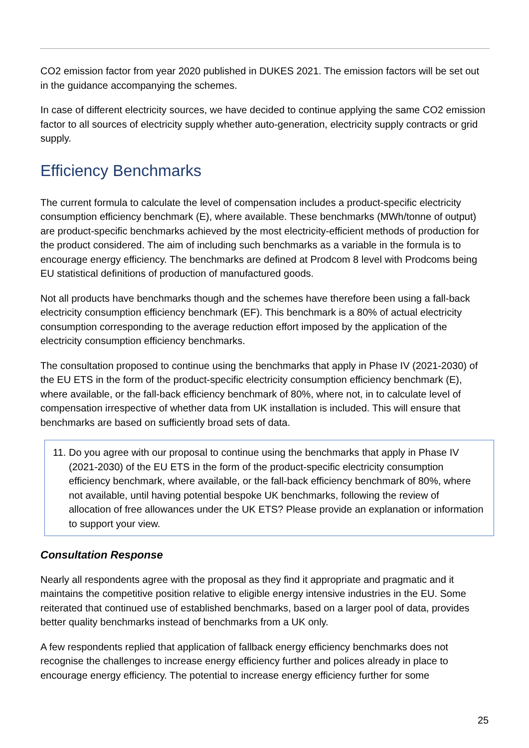CO2 emission factor from year 2020 published in DUKES 2021. The emission factors will be set out in the guidance accompanying the schemes.
In case of different electricity sources, we have decided to continue applying the same CO2 emission factor to all sources of electricity supply whether auto-generation, electricity supply contracts or grid supply.
Efficiency Benchmarks
The current formula to calculate the level of compensation includes a product-specific electricity consumption efficiency benchmark (E), where available. These benchmarks (MWh/tonne of output) are product-specific benchmarks achieved by the most electricity-efficient methods of production for the product considered. The aim of including such benchmarks as a variable in the formula is to encourage energy efficiency. The benchmarks are defined at Prodcom 8 level with Prodcoms being EU statistical definitions of production of manufactured goods.
Not all products have benchmarks though and the schemes have therefore been using a fall-back electricity consumption efficiency benchmark (EF). This benchmark is a 80% of actual electricity consumption corresponding to the average reduction effort imposed by the application of the electricity consumption efficiency benchmarks.
The consultation proposed to continue using the benchmarks that apply in Phase IV (2021-2030) of the EU ETS in the form of the product-specific electricity consumption efficiency benchmark (E), where available, or the fall-back efficiency benchmark of 80%, where not, in to calculate level of compensation irrespective of whether data from UK installation is included. This will ensure that benchmarks are based on sufficiently broad sets of data.
11. Do you agree with our proposal to continue using the benchmarks that apply in Phase IV (2021-2030) of the EU ETS in the form of the product-specific electricity consumption efficiency benchmark, where available, or the fall-back efficiency benchmark of 80%, where not available, until having potential bespoke UK benchmarks, following the review of allocation of free allowances under the UK ETS? Please provide an explanation or information to support your view.
Consultation Response
Nearly all respondents agree with the proposal as they find it appropriate and pragmatic and it maintains the competitive position relative to eligible energy intensive industries in the EU. Some reiterated that continued use of established benchmarks, based on a larger pool of data, provides better quality benchmarks instead of benchmarks from a UK only.
A few respondents replied that application of fallback energy efficiency benchmarks does not recognise the challenges to increase energy efficiency further and polices already in place to encourage energy efficiency. The potential to increase energy efficiency further for some
25